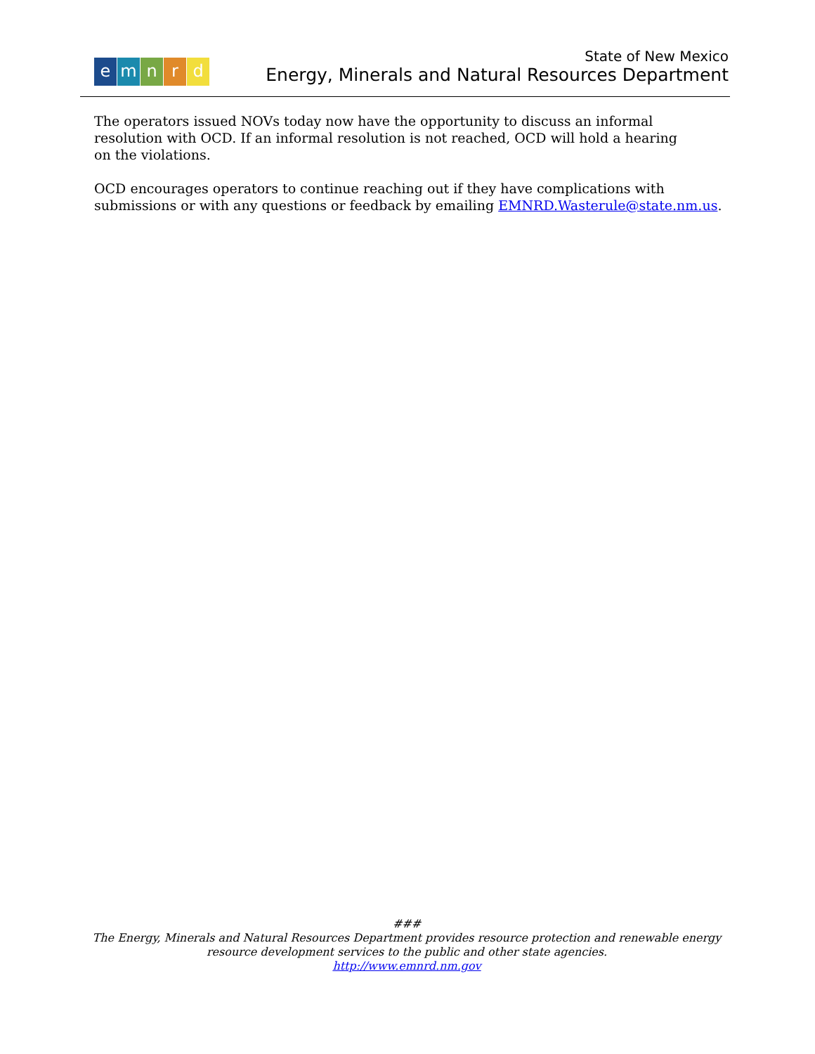emnrd
State of New Mexico
Energy, Minerals and Natural Resources Department
The operators issued NOVs today now have the opportunity to discuss an informal
resolution with OCD. If an informal resolution is not reached, OCD will hold a hearing
on the violations.
OCD encourages operators to continue reaching out if they have complications with submissions or with any questions or feedback by emailing EMNRD.Wasterule@state.nm.us.
###
The Energy, Minerals and Natural Resources Department provides resource protection and renewable energy
resource development services to the public and other state agencies.
http://www.emnrd.nm.gov